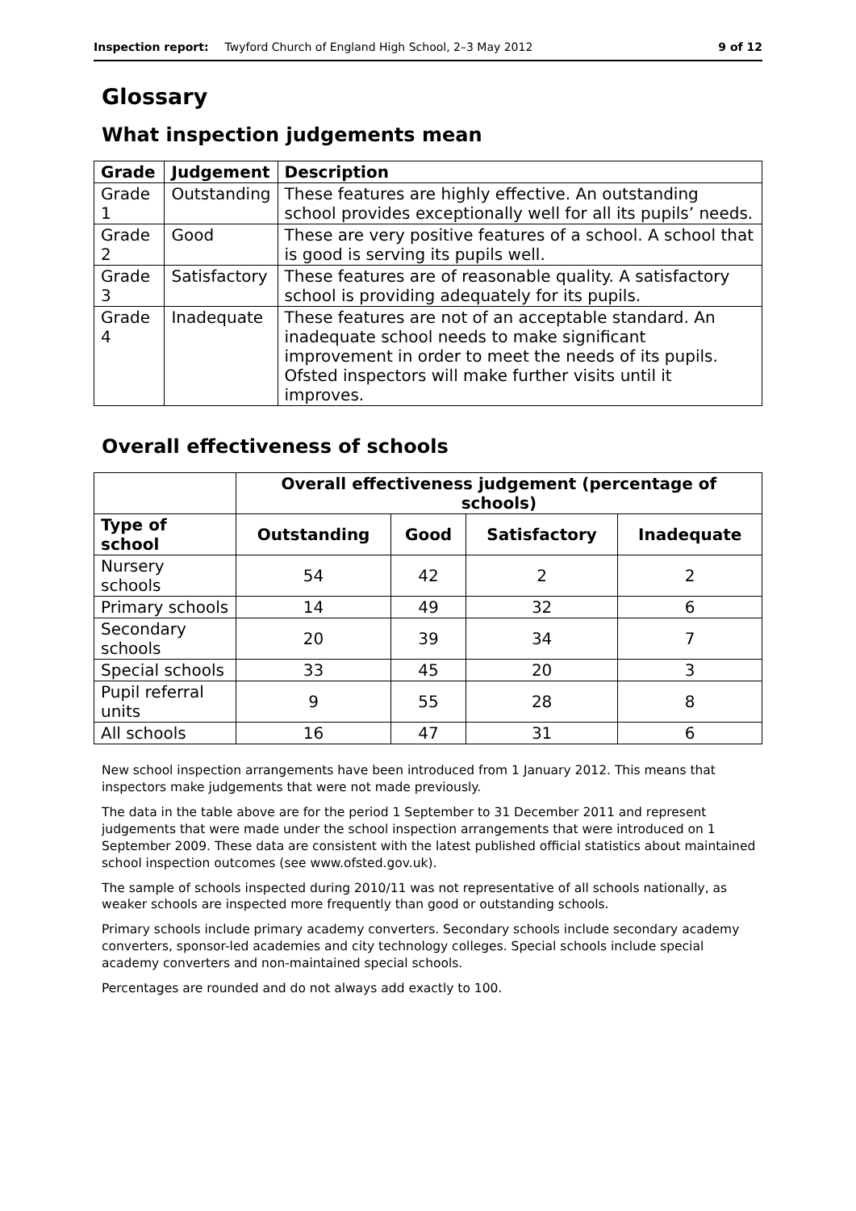Inspection report: Twyford Church of England High School, 2–3 May 2012 9 of 12
Glossary
What inspection judgements mean
| Grade | Judgement | Description |
| --- | --- | --- |
| Grade 1 | Outstanding | These features are highly effective. An outstanding school provides exceptionally well for all its pupils’ needs. |
| Grade 2 | Good | These are very positive features of a school. A school that is good is serving its pupils well. |
| Grade 3 | Satisfactory | These features are of reasonable quality. A satisfactory school is providing adequately for its pupils. |
| Grade 4 | Inadequate | These features are not of an acceptable standard. An inadequate school needs to make significant improvement in order to meet the needs of its pupils. Ofsted inspectors will make further visits until it improves. |
Overall effectiveness of schools
| | Overall effectiveness judgement (percentage of schools) | | | |
| --- | --- | --- | --- | --- |
| Type of school | Outstanding | Good | Satisfactory | Inadequate |
| Nursery schools | 54 | 42 | 2 | 2 |
| Primary schools | 14 | 49 | 32 | 6 |
| Secondary schools | 20 | 39 | 34 | 7 |
| Special schools | 33 | 45 | 20 | 3 |
| Pupil referral units | 9 | 55 | 28 | 8 |
| All schools | 16 | 47 | 31 | 6 |
New school inspection arrangements have been introduced from 1 January 2012. This means that inspectors make judgements that were not made previously.
The data in the table above are for the period 1 September to 31 December 2011 and represent judgements that were made under the school inspection arrangements that were introduced on 1 September 2009. These data are consistent with the latest published official statistics about maintained school inspection outcomes (see www.ofsted.gov.uk).
The sample of schools inspected during 2010/11 was not representative of all schools nationally, as weaker schools are inspected more frequently than good or outstanding schools.
Primary schools include primary academy converters. Secondary schools include secondary academy converters, sponsor-led academies and city technology colleges. Special schools include special academy converters and non-maintained special schools.
Percentages are rounded and do not always add exactly to 100.